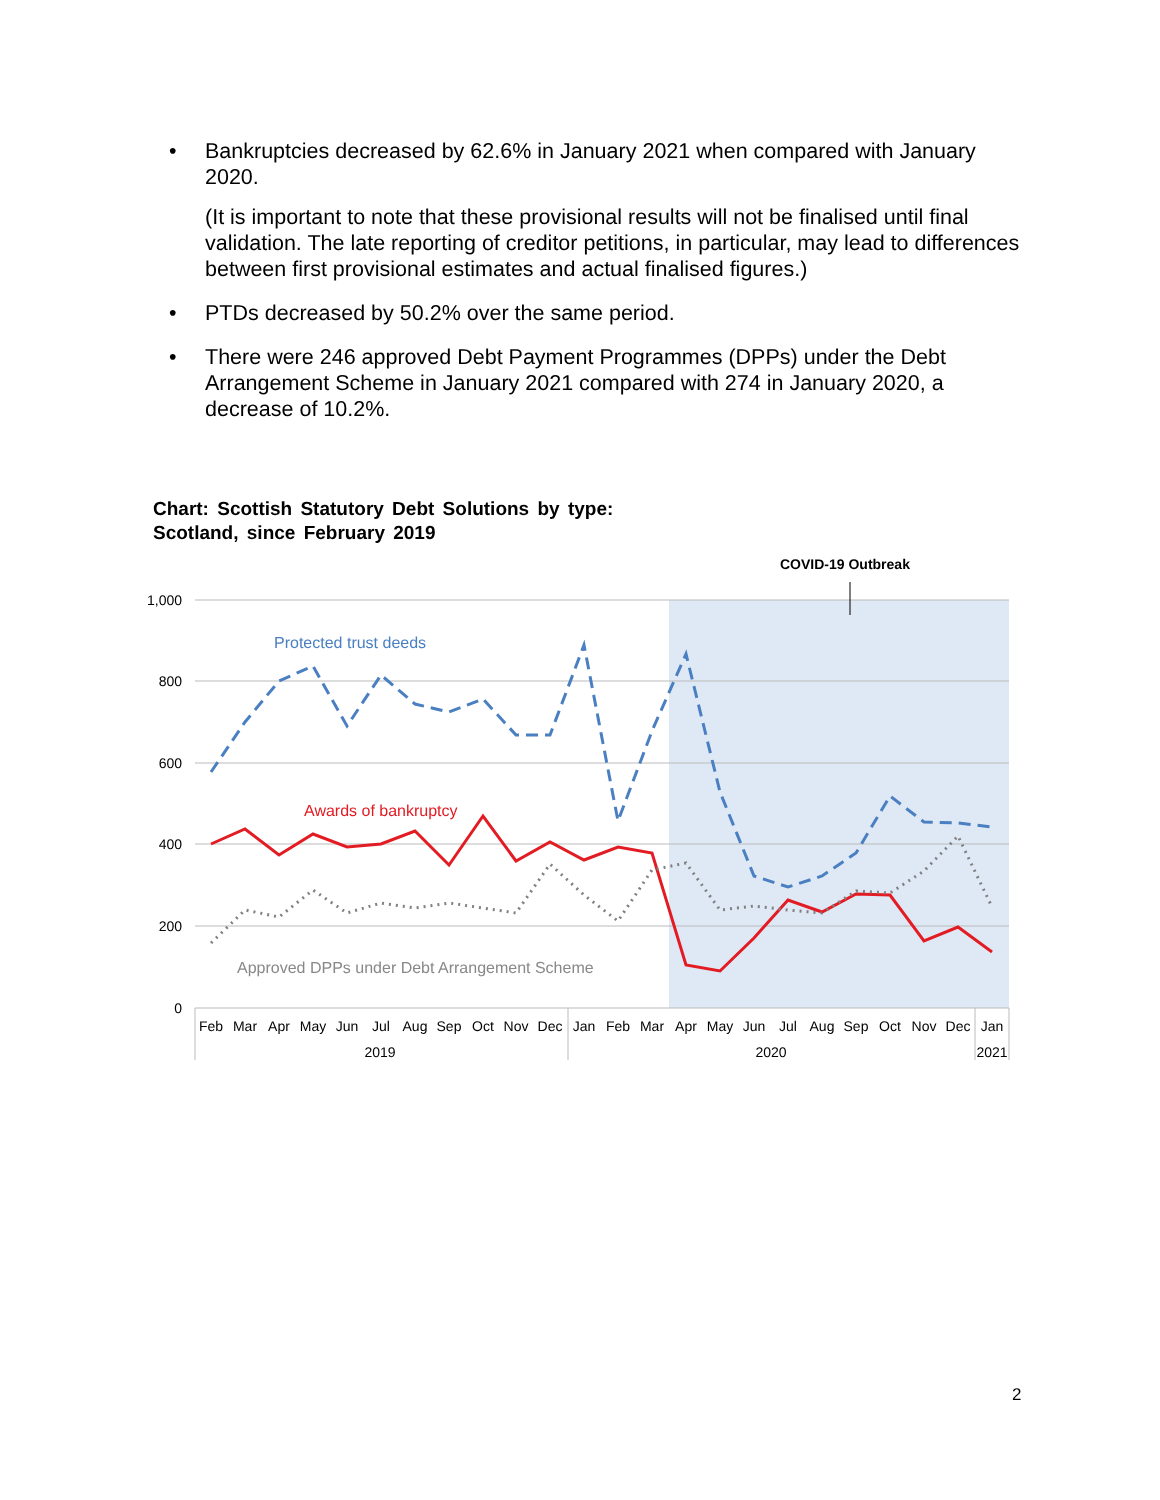• Bankruptcies decreased by 62.6% in January 2021 when compared with January 2020.
(It is important to note that these provisional results will not be finalised until final validation. The late reporting of creditor petitions, in particular, may lead to differences between first provisional estimates and actual finalised figures.)
• PTDs decreased by 50.2% over the same period.
• There were 246 approved Debt Payment Programmes (DPPs) under the Debt Arrangement Scheme in January 2021 compared with 274 in January 2020, a decrease of 10.2%.
Chart: Scottish Statutory Debt Solutions by type:
Scotland, since February 2019
1,000
800
600
400
200
0
COVID-19 Outbreak
Protected trust deeds
Awards of bankruptcy
Approved DPPs under Debt Arrangement Scheme
Feb
Mar
Apr
May
Jun
Jul
Aug
Sep
Oct
Nov
Dec
Jan
Feb
Mar
Apr
May
Jun
Jul
Aug
Sep
Oct
Nov
Dec
Jan
2019
2020
2021
2